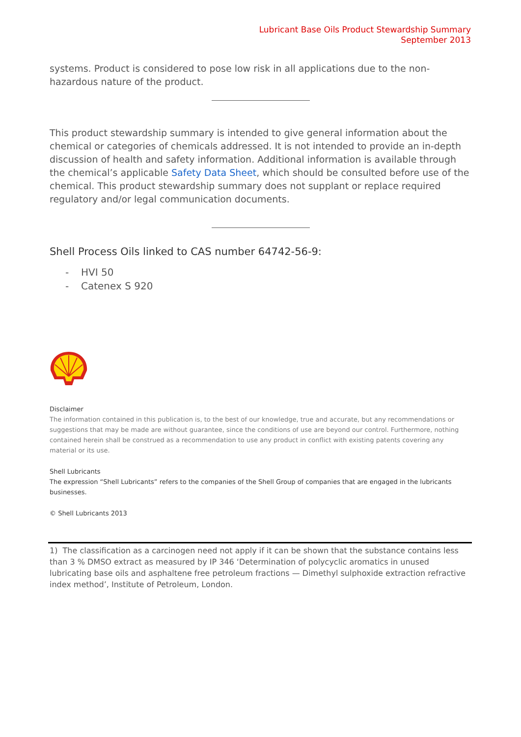Lubricant Base Oils Product Stewardship Summary
September 2013
systems. Product is considered to pose low risk in all applications due to the non-hazardous nature of the product.
This product stewardship summary is intended to give general information about the chemical or categories of chemicals addressed. It is not intended to provide an in-depth discussion of health and safety information. Additional information is available through the chemical’s applicable Safety Data Sheet, which should be consulted before use of the chemical. This product stewardship summary does not supplant or replace required regulatory and/or legal communication documents.
Shell Process Oils linked to CAS number 64742-56-9:
- HVI 50
- Catenex S 920
Disclaimer
The information contained in this publication is, to the best of our knowledge, true and accurate, but any recommendations or suggestions that may be made are without guarantee, since the conditions of use are beyond our control. Furthermore, nothing contained herein shall be construed as a recommendation to use any product in conflict with existing patents covering any material or its use.
Shell Lubricants
The expression “Shell Lubricants” refers to the companies of the Shell Group of companies that are engaged in the lubricants businesses.
© Shell Lubricants 2013
1) The classification as a carcinogen need not apply if it can be shown that the substance contains less than 3 % DMSO extract as measured by IP 346 ‘Determination of polycyclic aromatics in unused lubricating base oils and asphaltene free petroleum fractions — Dimethyl sulphoxide extraction refractive index method’, Institute of Petroleum, London.